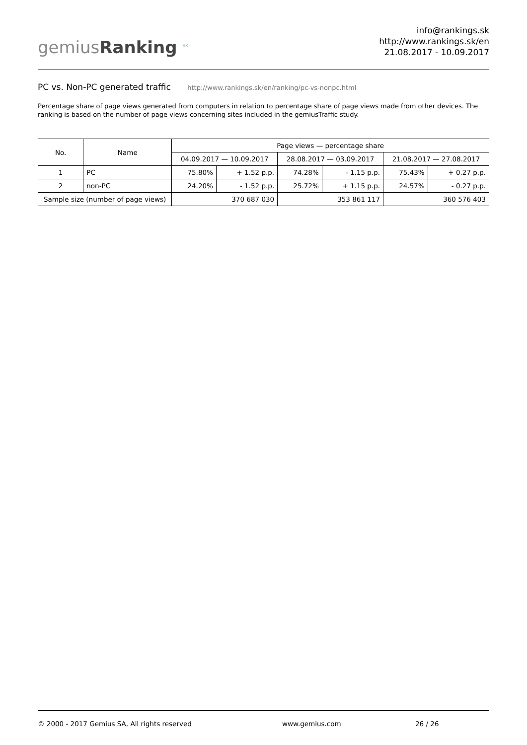gemiusRanking <sup>SK</sup>
info@rankings.sk
http://www.rankings.sk/en
21.08.2017 - 10.09.2017
PC vs. Non-PC generated traffic http://www.rankings.sk/en/ranking/pc-vs-nonpc.html
Percentage share of page views generated from computers in relation to percentage share of page views made from other devices. The ranking is based on the number of page views concerning sites included in the gemiusTraffic study.
| No. | Name | Page views — percentage share | | | | | |
| --- | --- | --- | --- | --- | --- | --- | --- |
| | | 04.09.2017 — 10.09.2017 | | 28.08.2017 — 03.09.2017 | | 21.08.2017 — 27.08.2017 | |
| 1 | PC | 75.80% | + 1.52 p.p. | 74.28% | - 1.15 p.p. | 75.43% | + 0.27 p.p. |
| 2 | non-PC | 24.20% | - 1.52 p.p. | 25.72% | + 1.15 p.p. | 24.57% | - 0.27 p.p. |
| Sample size (number of page views) | | 370 687 030 | | 353 861 117 | | 360 576 403 | |
© 2000 - 2017 Gemius SA, All rights reserved www.gemius.com 26 / 26